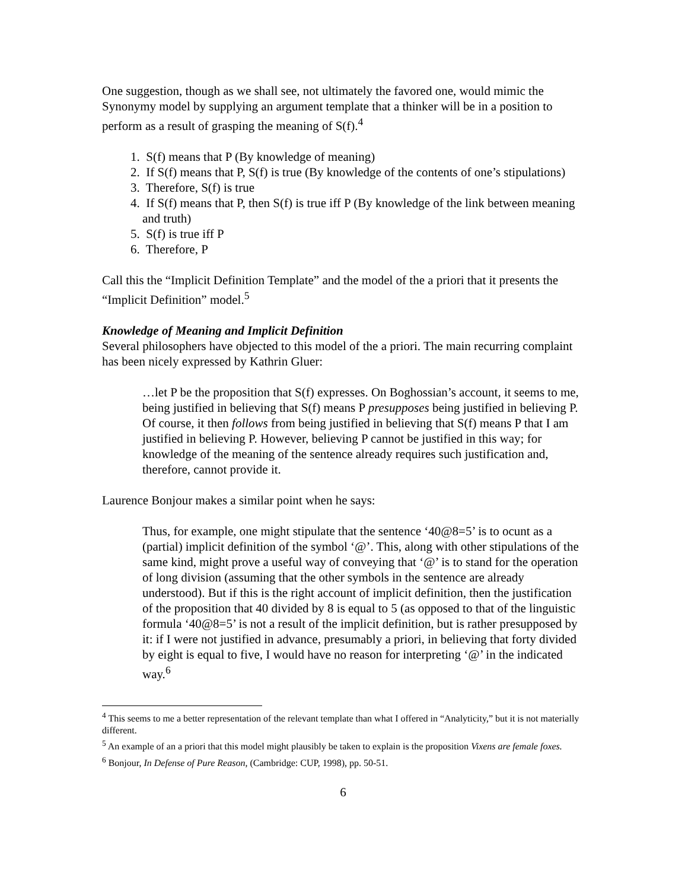One suggestion, though as we shall see, not ultimately the favored one, would mimic the Synonymy model by supplying an argument template that a thinker will be in a position to perform as a result of grasping the meaning of S(f).<sup>4</sup>
1. S(f) means that P (By knowledge of meaning)
2. If S(f) means that P, S(f) is true (By knowledge of the contents of one’s stipulations)
3. Therefore, S(f) is true
4. If S(f) means that P, then S(f) is true iff P (By knowledge of the link between meaning and truth)
5. S(f) is true iff P
6. Therefore, P
Call this the “Implicit Definition Template” and the model of the a priori that it presents the “Implicit Definition” model.<sup>5</sup>
Knowledge of Meaning and Implicit Definition
Several philosophers have objected to this model of the a priori. The main recurring complaint has been nicely expressed by Kathrin Gluer:
…let P be the proposition that S(f) expresses. On Boghossian’s account, it seems to me, being justified in believing that S(f) means P presupposes being justified in believing P. Of course, it then follows from being justified in believing that S(f) means P that I am justified in believing P. However, believing P cannot be justified in this way; for knowledge of the meaning of the sentence already requires such justification and, therefore, cannot provide it.
Laurence Bonjour makes a similar point when he says:
Thus, for example, one might stipulate that the sentence ‘40@8=5’ is to ocunt as a (partial) implicit definition of the symbol ‘@’. This, along with other stipulations of the same kind, might prove a useful way of conveying that ‘@’ is to stand for the operation of long division (assuming that the other symbols in the sentence are already understood). But if this is the right account of implicit definition, then the justification of the proposition that 40 divided by 8 is equal to 5 (as opposed to that of the linguistic formula ‘40@8=5’ is not a result of the implicit definition, but is rather presupposed by it: if I were not justified in advance, presumably a priori, in believing that forty divided by eight is equal to five, I would have no reason for interpreting ‘@’ in the indicated way.<sup>6</sup>
<sup>4</sup> This seems to me a better representation of the relevant template than what I offered in “Analyticity,” but it is not materially different.
<sup>5</sup> An example of an a priori that this model might plausibly be taken to explain is the proposition Vixens are female foxes.
<sup>6</sup> Bonjour, In Defense of Pure Reason, (Cambridge: CUP, 1998), pp. 50-51.
6